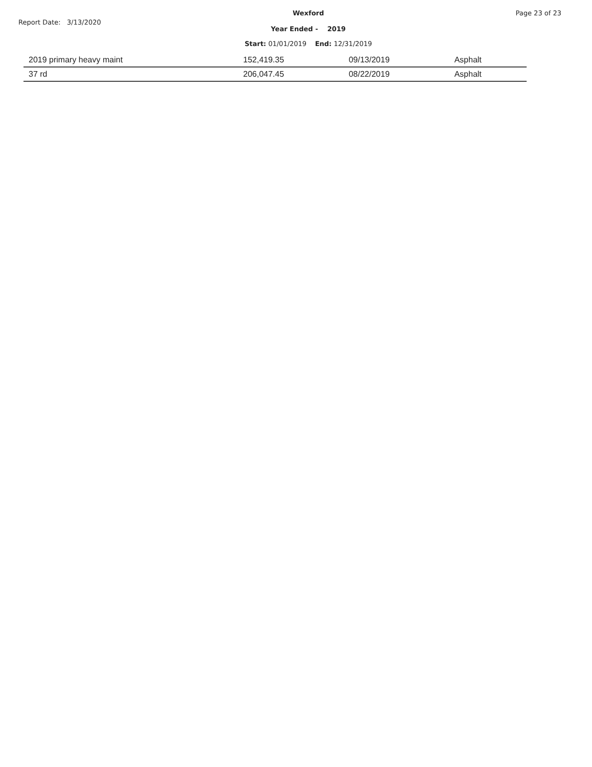Report Date: 3/13/2020
Wexford
Year Ended - 2019
Start: 01/01/2019 End: 12/31/2019
Page 23 of 23
| 2019 primary heavy maint | 152,419.35 | 09/13/2019 | Asphalt |
| 37 rd | 206,047.45 | 08/22/2019 | Asphalt |